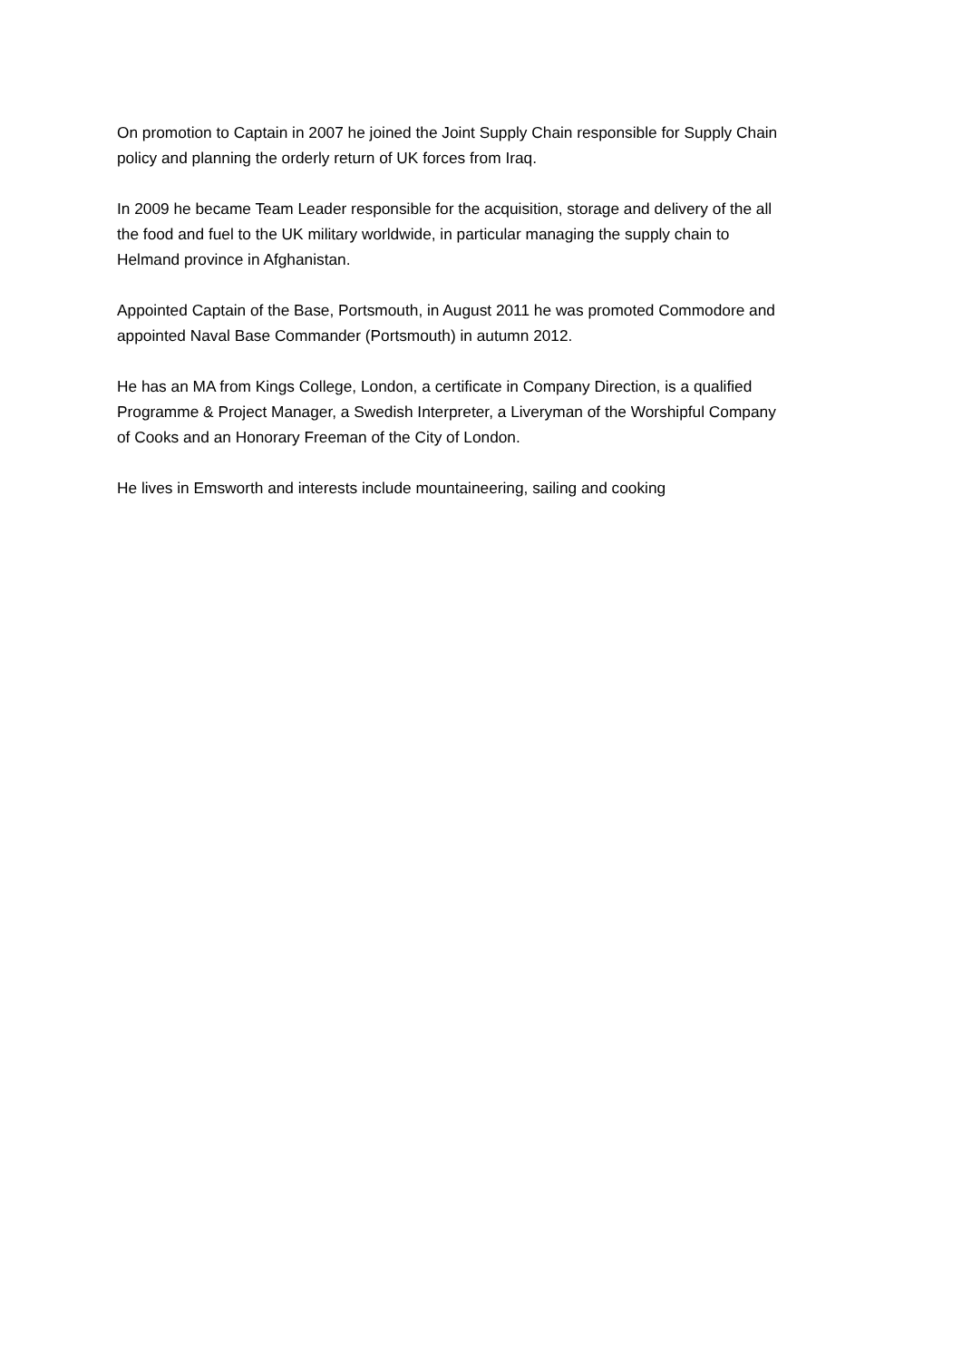On promotion to Captain in 2007 he joined the Joint Supply Chain responsible for Supply Chain
policy and planning the orderly return of UK forces from Iraq.
In 2009 he became Team Leader responsible for the acquisition, storage and delivery of the all
the food and fuel to the UK military worldwide, in particular managing the supply chain to
Helmand province in Afghanistan.
Appointed Captain of the Base, Portsmouth, in August 2011 he was promoted Commodore and
appointed Naval Base Commander (Portsmouth) in autumn 2012.
He has an MA from Kings College, London, a certificate in Company Direction, is a qualified
Programme & Project Manager, a Swedish Interpreter, a Liveryman of the Worshipful Company
of Cooks and an Honorary Freeman of the City of London.
He lives in Emsworth and interests include mountaineering, sailing and cooking